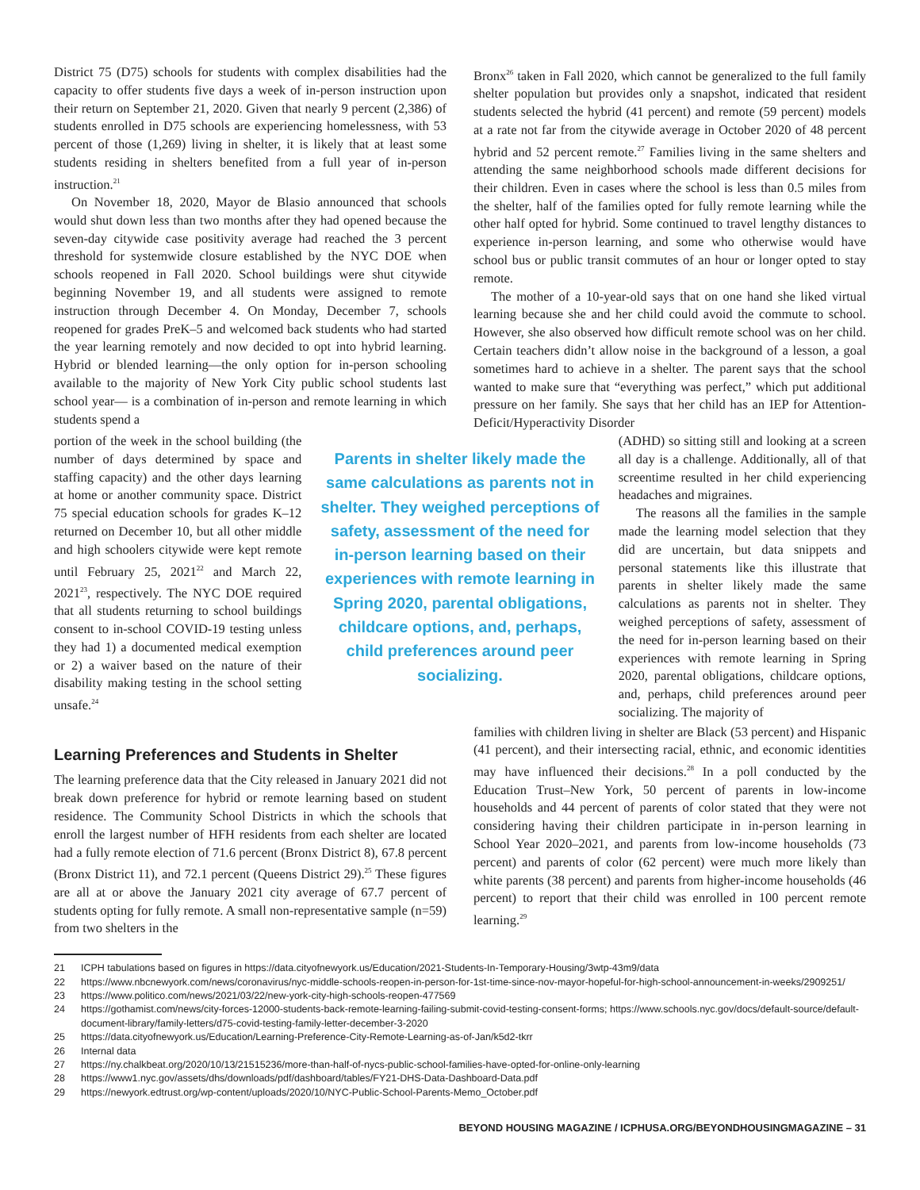District 75 (D75) schools for students with complex disabilities had the capacity to offer students five days a week of in-person instruction upon their return on September 21, 2020. Given that nearly 9 percent (2,386) of students enrolled in D75 schools are experiencing homelessness, with 53 percent of those (1,269) living in shelter, it is likely that at least some students residing in shelters benefited from a full year of in-person instruction.<sup>21</sup>
On November 18, 2020, Mayor de Blasio announced that schools would shut down less than two months after they had opened because the seven-day citywide case positivity average had reached the 3 percent threshold for systemwide closure established by the NYC DOE when schools reopened in Fall 2020. School buildings were shut citywide beginning November 19, and all students were assigned to remote instruction through December 4. On Monday, December 7, schools reopened for grades PreK–5 and welcomed back students who had started the year learning remotely and now decided to opt into hybrid learning. Hybrid or blended learning—the only option for in-person schooling available to the majority of New York City public school students last school year— is a combination of in-person and remote learning in which students spend a
Bronx<sup>26</sup> taken in Fall 2020, which cannot be generalized to the full family shelter population but provides only a snapshot, indicated that resident students selected the hybrid (41 percent) and remote (59 percent) models at a rate not far from the citywide average in October 2020 of 48 percent hybrid and 52 percent remote.<sup>27</sup> Families living in the same shelters and attending the same neighborhood schools made different decisions for their children. Even in cases where the school is less than 0.5 miles from the shelter, half of the families opted for fully remote learning while the other half opted for hybrid. Some continued to travel lengthy distances to experience in-person learning, and some who otherwise would have school bus or public transit commutes of an hour or longer opted to stay remote.
The mother of a 10-year-old says that on one hand she liked virtual learning because she and her child could avoid the commute to school. However, she also observed how difficult remote school was on her child. Certain teachers didn’t allow noise in the background of a lesson, a goal sometimes hard to achieve in a shelter. The parent says that the school wanted to make sure that “everything was perfect,” which put additional pressure on her family. She says that her child has an IEP for Attention-Deficit/Hyperactivity Disorder
portion of the week in the school building (the number of days determined by space and staffing capacity) and the other days learning at home or another community space. District 75 special education schools for grades K–12 returned on December 10, but all other middle and high schoolers citywide were kept remote until February 25, 2021<sup>22</sup> and March 22, 2021<sup>23</sup>, respectively. The NYC DOE required that all students returning to school buildings consent to in-school COVID-19 testing unless they had 1) a documented medical exemption or 2) a waiver based on the nature of their disability making testing in the school setting unsafe.<sup>24</sup>
Parents in shelter likely made the same calculations as parents not in shelter. They weighed perceptions of safety, assessment of the need for in-person learning based on their experiences with remote learning in Spring 2020, parental obligations, childcare options, and, perhaps, child preferences around peer socializing.
(ADHD) so sitting still and looking at a screen all day is a challenge. Additionally, all of that screentime resulted in her child experiencing headaches and migraines.
The reasons all the families in the sample made the learning model selection that they did are uncertain, but data snippets and personal statements like this illustrate that parents in shelter likely made the same calculations as parents not in shelter. They weighed perceptions of safety, assessment of the need for in-person learning based on their experiences with remote learning in Spring 2020, parental obligations, childcare options, and, perhaps, child preferences around peer socializing. The majority of
Learning Preferences and Students in Shelter
The learning preference data that the City released in January 2021 did not break down preference for hybrid or remote learning based on student residence. The Community School Districts in which the schools that enroll the largest number of HFH residents from each shelter are located had a fully remote election of 71.6 percent (Bronx District 8), 67.8 percent (Bronx District 11), and 72.1 percent (Queens District 29).<sup>25</sup> These figures are all at or above the January 2021 city average of 67.7 percent of students opting for fully remote. A small non-representative sample (n=59) from two shelters in the
families with children living in shelter are Black (53 percent) and Hispanic (41 percent), and their intersecting racial, ethnic, and economic identities may have influenced their decisions.<sup>28</sup> In a poll conducted by the Education Trust–New York, 50 percent of parents in low-income households and 44 percent of parents of color stated that they were not considering having their children participate in in-person learning in School Year 2020–2021, and parents from low-income households (73 percent) and parents of color (62 percent) were much more likely than white parents (38 percent) and parents from higher-income households (46 percent) to report that their child was enrolled in 100 percent remote learning.<sup>29</sup>
21 ICPH tabulations based on figures in https://data.cityofnewyork.us/Education/2021-Students-In-Temporary-Housing/3wtp-43m9/data
22 https://www.nbcnewyork.com/news/coronavirus/nyc-middle-schools-reopen-in-person-for-1st-time-since-nov-mayor-hopeful-for-high-school-announcement-in-weeks/2909251/
23 https://www.politico.com/news/2021/03/22/new-york-city-high-schools-reopen-477569
24 https://gothamist.com/news/city-forces-12000-students-back-remote-learning-failing-submit-covid-testing-consent-forms; https://www.schools.nyc.gov/docs/default-source/default-document-library/family-letters/d75-covid-testing-family-letter-december-3-2020
25 https://data.cityofnewyork.us/Education/Learning-Preference-City-Remote-Learning-as-of-Jan/k5d2-tkrr
26 Internal data
27 https://ny.chalkbeat.org/2020/10/13/21515236/more-than-half-of-nycs-public-school-families-have-opted-for-online-only-learning
28 https://www1.nyc.gov/assets/dhs/downloads/pdf/dashboard/tables/FY21-DHS-Data-Dashboard-Data.pdf
29 https://newyork.edtrust.org/wp-content/uploads/2020/10/NYC-Public-School-Parents-Memo_October.pdf
BEYOND HOUSING MAGAZINE / ICPHUSA.ORG/BEYONDHOUSINGMAGAZINE – 31